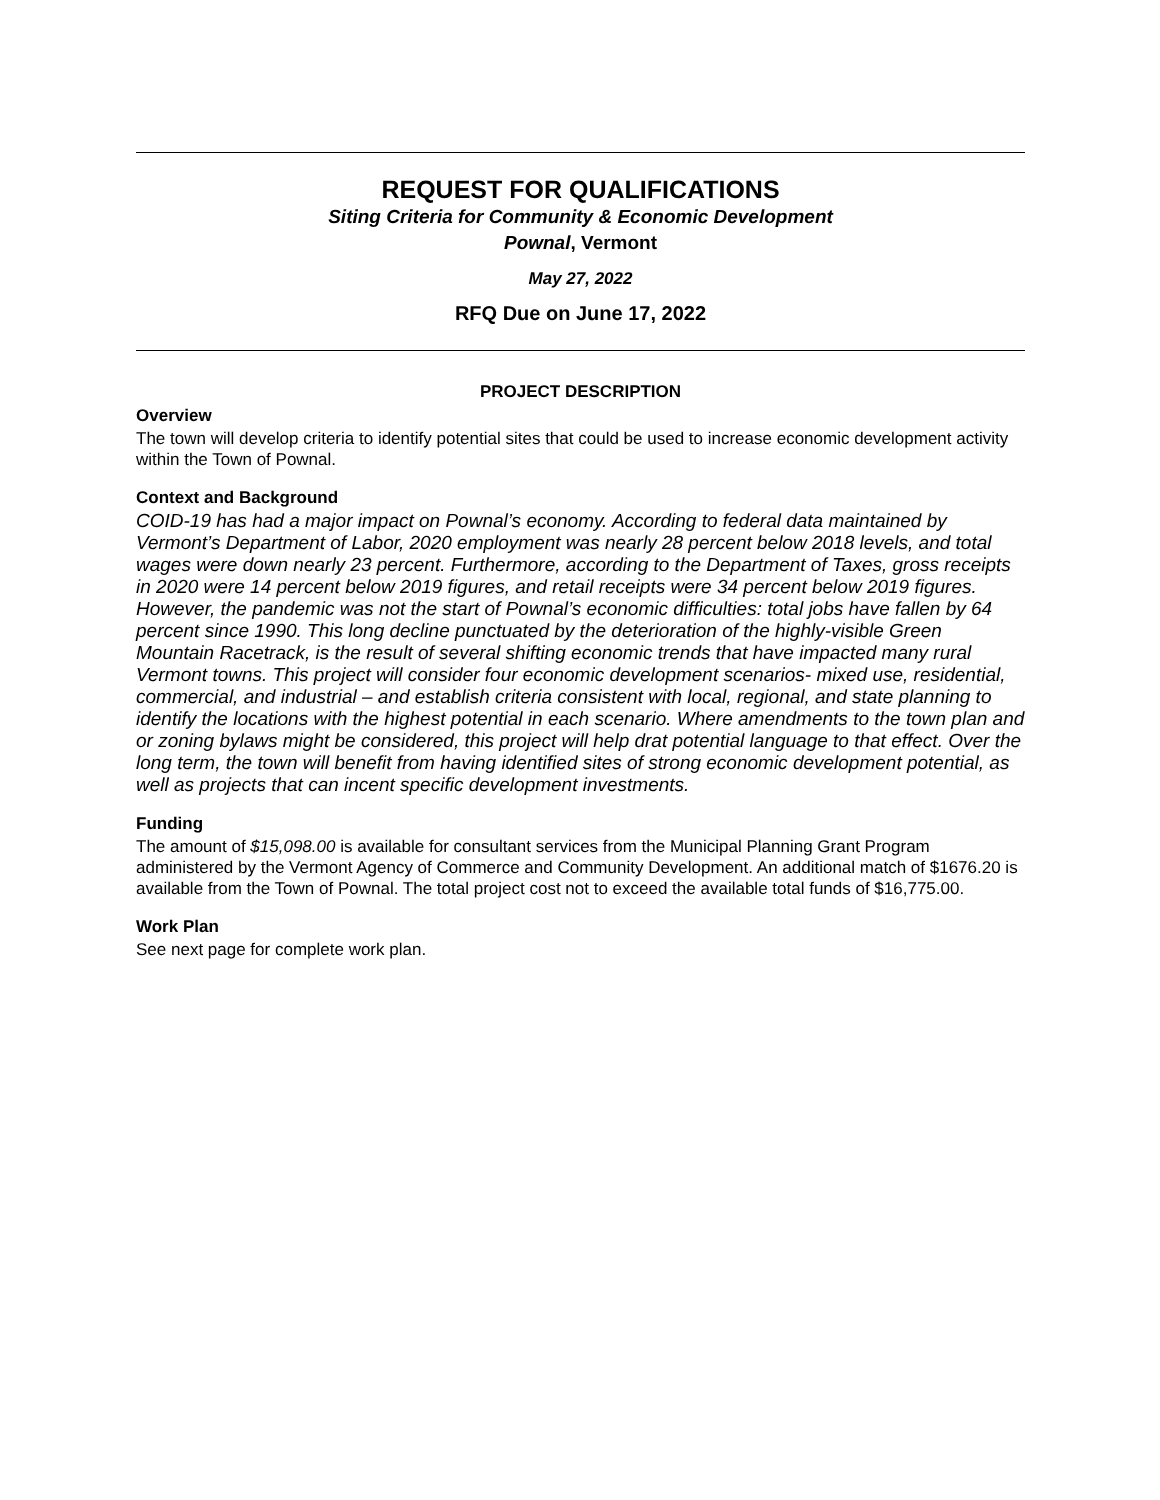REQUEST FOR QUALIFICATIONS
Siting Criteria for Community & Economic Development
Pownal, Vermont
May 27, 2022
RFQ Due on June 17, 2022
PROJECT DESCRIPTION
Overview
The town will develop criteria to identify potential sites that could be used to increase economic development activity within the Town of Pownal.
Context and Background
COID-19 has had a major impact on Pownal’s economy. According to federal data maintained by Vermont’s Department of Labor, 2020 employment was nearly 28 percent below 2018 levels, and total wages were down nearly 23 percent. Furthermore, according to the Department of Taxes, gross receipts in 2020 were 14 percent below 2019 figures, and retail receipts were 34 percent below 2019 figures. However, the pandemic was not the start of Pownal’s economic difficulties: total jobs have fallen by 64 percent since 1990. This long decline punctuated by the deterioration of the highly-visible Green Mountain Racetrack, is the result of several shifting economic trends that have impacted many rural Vermont towns. This project will consider four economic development scenarios- mixed use, residential, commercial, and industrial – and establish criteria consistent with local, regional, and state planning to identify the locations with the highest potential in each scenario. Where amendments to the town plan and or zoning bylaws might be considered, this project will help drat potential language to that effect. Over the long term, the town will benefit from having identified sites of strong economic development potential, as well as projects that can incent specific development investments.
Funding
The amount of $15,098.00 is available for consultant services from the Municipal Planning Grant Program administered by the Vermont Agency of Commerce and Community Development. An additional match of $1676.20 is available from the Town of Pownal. The total project cost not to exceed the available total funds of $16,775.00.
Work Plan
See next page for complete work plan.